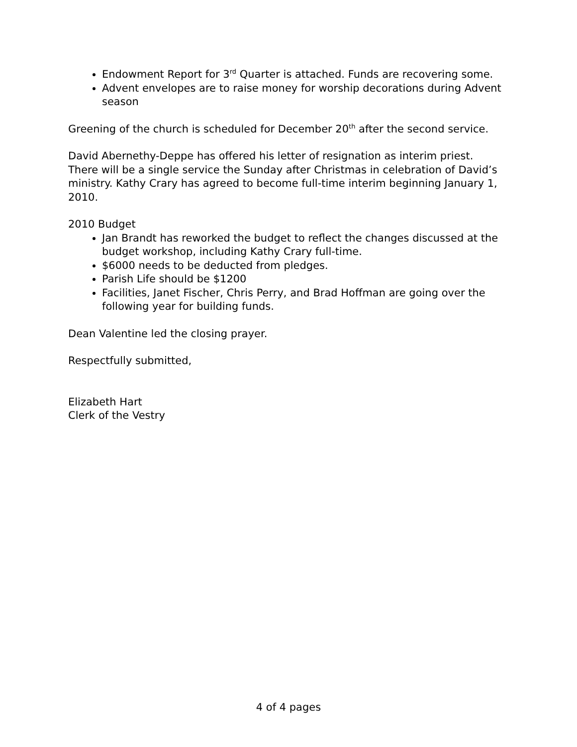Endowment Report for 3<sup>rd</sup> Quarter is attached. Funds are recovering some.
Advent envelopes are to raise money for worship decorations during Advent season
Greening of the church is scheduled for December 20<sup>th</sup> after the second service.
David Abernethy-Deppe has offered his letter of resignation as interim priest. There will be a single service the Sunday after Christmas in celebration of David’s ministry. Kathy Crary has agreed to become full-time interim beginning January 1, 2010.
2010 Budget
Jan Brandt has reworked the budget to reflect the changes discussed at the budget workshop, including Kathy Crary full-time.
$6000 needs to be deducted from pledges.
Parish Life should be $1200
Facilities, Janet Fischer, Chris Perry, and Brad Hoffman are going over the following year for building funds.
Dean Valentine led the closing prayer.
Respectfully submitted,
Elizabeth Hart
Clerk of the Vestry
4 of 4 pages